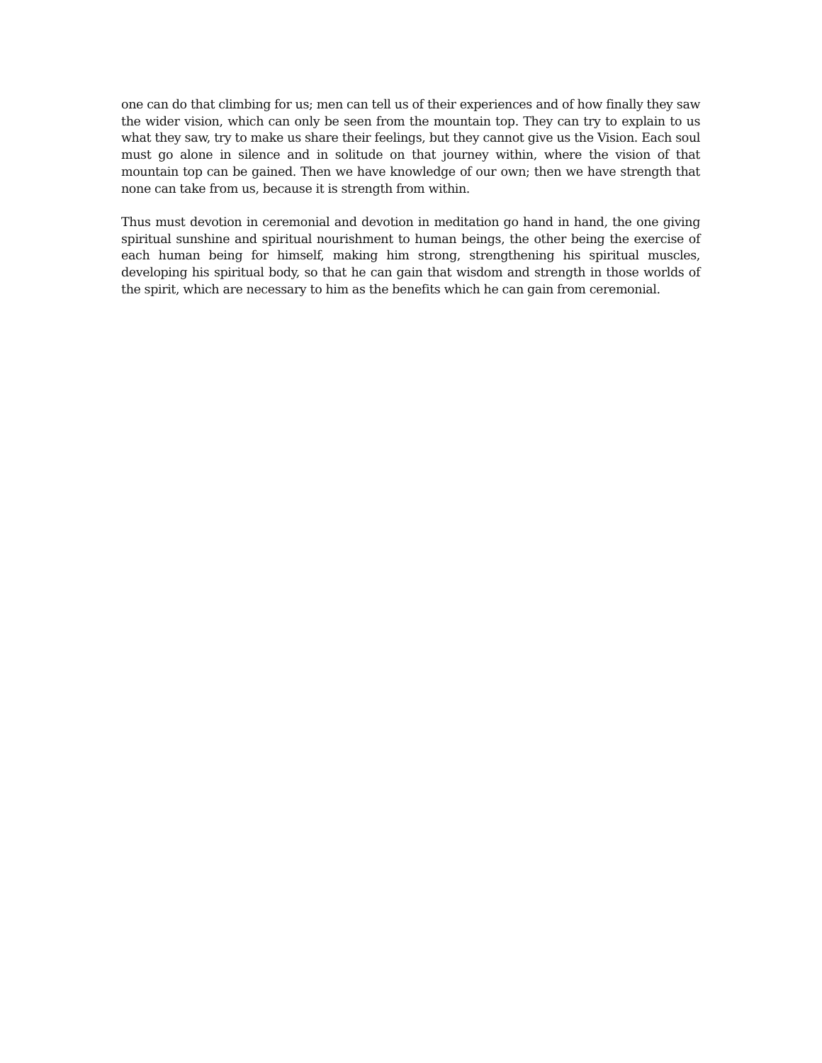one can do that climbing for us; men can tell us of their experiences and of how finally they saw the wider vision, which can only be seen from the mountain top. They can try to explain to us what they saw, try to make us share their feelings, but they cannot give us the Vision. Each soul must go alone in silence and in solitude on that journey within, where the vision of that mountain top can be gained. Then we have knowledge of our own; then we have strength that none can take from us, because it is strength from within.
Thus must devotion in ceremonial and devotion in meditation go hand in hand, the one giving spiritual sunshine and spiritual nourishment to human beings, the other being the exercise of each human being for himself, making him strong, strengthening his spiritual muscles, developing his spiritual body, so that he can gain that wisdom and strength in those worlds of the spirit, which are necessary to him as the benefits which he can gain from ceremonial.